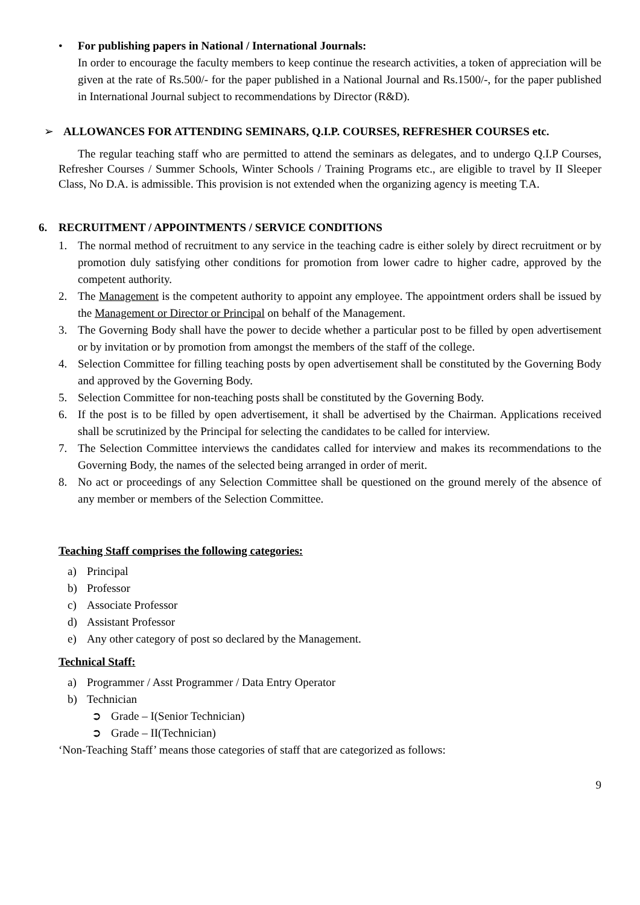• For publishing papers in National / International Journals:
In order to encourage the faculty members to keep continue the research activities, a token of appreciation will be given at the rate of Rs.500/- for the paper published in a National Journal and Rs.1500/-, for the paper published in International Journal subject to recommendations by Director (R&D).
➢ ALLOWANCES FOR ATTENDING SEMINARS, Q.I.P. COURSES, REFRESHER COURSES etc.
The regular teaching staff who are permitted to attend the seminars as delegates, and to undergo Q.I.P Courses, Refresher Courses / Summer Schools, Winter Schools / Training Programs etc., are eligible to travel by II Sleeper Class, No D.A. is admissible. This provision is not extended when the organizing agency is meeting T.A.
6. RECRUITMENT / APPOINTMENTS / SERVICE CONDITIONS
1. The normal method of recruitment to any service in the teaching cadre is either solely by direct recruitment or by promotion duly satisfying other conditions for promotion from lower cadre to higher cadre, approved by the competent authority.
2. The Management is the competent authority to appoint any employee. The appointment orders shall be issued by the Management or Director or Principal on behalf of the Management.
3. The Governing Body shall have the power to decide whether a particular post to be filled by open advertisement or by invitation or by promotion from amongst the members of the staff of the college.
4. Selection Committee for filling teaching posts by open advertisement shall be constituted by the Governing Body and approved by the Governing Body.
5. Selection Committee for non-teaching posts shall be constituted by the Governing Body.
6. If the post is to be filled by open advertisement, it shall be advertised by the Chairman. Applications received shall be scrutinized by the Principal for selecting the candidates to be called for interview.
7. The Selection Committee interviews the candidates called for interview and makes its recommendations to the Governing Body, the names of the selected being arranged in order of merit.
8. No act or proceedings of any Selection Committee shall be questioned on the ground merely of the absence of any member or members of the Selection Committee.
Teaching Staff comprises the following categories:
a) Principal
b) Professor
c) Associate Professor
d) Assistant Professor
e) Any other category of post so declared by the Management.
Technical Staff:
a) Programmer / Asst Programmer / Data Entry Operator
b) Technician
➲ Grade – I(Senior Technician)
➲ Grade – II(Technician)
‘Non-Teaching Staff’ means those categories of staff that are categorized as follows:
9